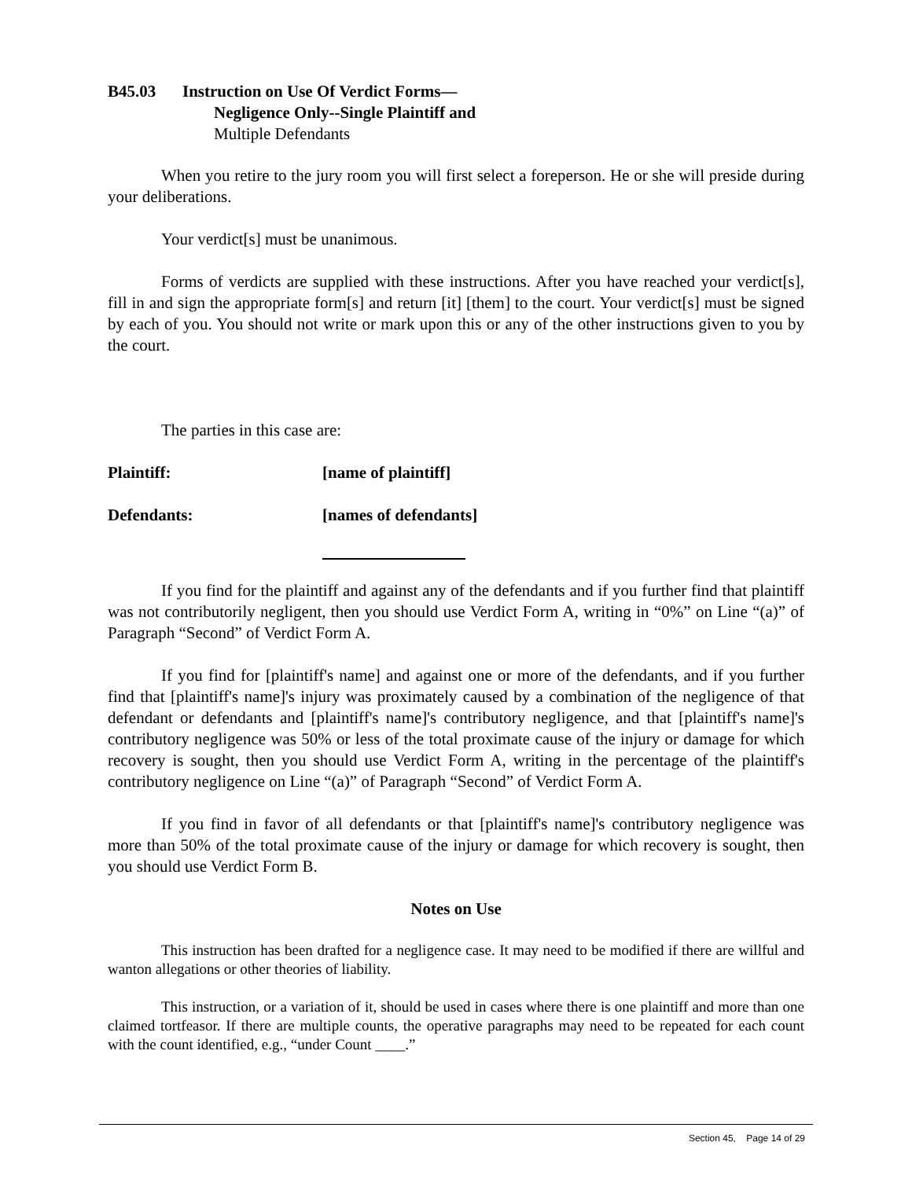B45.03 Instruction on Use Of Verdict Forms—
Negligence Only--Single Plaintiff and
Multiple Defendants
When you retire to the jury room you will first select a foreperson. He or she will preside during your deliberations.
Your verdict[s] must be unanimous.
Forms of verdicts are supplied with these instructions. After you have reached your verdict[s], fill in and sign the appropriate form[s] and return [it] [them] to the court. Your verdict[s] must be signed by each of you. You should not write or mark upon this or any of the other instructions given to you by the court.
The parties in this case are:
Plaintiff: [name of plaintiff]
Defendants: [names of defendants]
If you find for the plaintiff and against any of the defendants and if you further find that plaintiff was not contributorily negligent, then you should use Verdict Form A, writing in “0%” on Line “(a)” of Paragraph “Second” of Verdict Form A.
If you find for [plaintiff's name] and against one or more of the defendants, and if you further find that [plaintiff's name]'s injury was proximately caused by a combination of the negligence of that defendant or defendants and [plaintiff's name]'s contributory negligence, and that [plaintiff's name]'s contributory negligence was 50% or less of the total proximate cause of the injury or damage for which recovery is sought, then you should use Verdict Form A, writing in the percentage of the plaintiff's contributory negligence on Line “(a)” of Paragraph “Second” of Verdict Form A.
If you find in favor of all defendants or that [plaintiff's name]'s contributory negligence was more than 50% of the total proximate cause of the injury or damage for which recovery is sought, then you should use Verdict Form B.
Notes on Use
This instruction has been drafted for a negligence case. It may need to be modified if there are willful and wanton allegations or other theories of liability.
This instruction, or a variation of it, should be used in cases where there is one plaintiff and more than one claimed tortfeasor. If there are multiple counts, the operative paragraphs may need to be repeated for each count with the count identified, e.g., “under Count ____.”
Section 45, Page 14 of 29